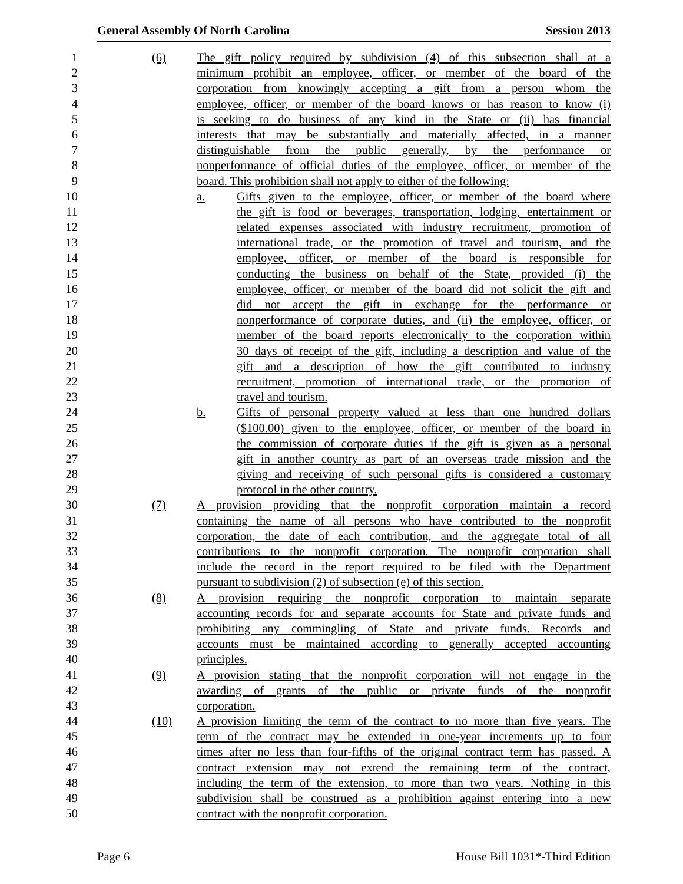General Assembly Of North Carolina Session 2013
1 (6) The gift policy required by subdivision (4) of this subsection shall at a
2 minimum prohibit an employee, officer, or member of the board of the
3 corporation from knowingly accepting a gift from a person whom the
4 employee, officer, or member of the board knows or has reason to know (i)
5 is seeking to do business of any kind in the State or (ii) has financial
6 interests that may be substantially and materially affected, in a manner
7 distinguishable from the public generally, by the performance or
8 nonperformance of official duties of the employee, officer, or member of the
9 board. This prohibition shall not apply to either of the following:
10 a. Gifts given to the employee, officer, or member of the board where
11 the gift is food or beverages, transportation, lodging, entertainment or
12 related expenses associated with industry recruitment, promotion of
13 international trade, or the promotion of travel and tourism, and the
14 employee, officer, or member of the board is responsible for
15 conducting the business on behalf of the State, provided (i) the
16 employee, officer, or member of the board did not solicit the gift and
17 did not accept the gift in exchange for the performance or
18 nonperformance of corporate duties, and (ii) the employee, officer, or
19 member of the board reports electronically to the corporation within
20 30 days of receipt of the gift, including a description and value of the
21 gift and a description of how the gift contributed to industry
22 recruitment, promotion of international trade, or the promotion of
23 travel and tourism.
24 b. Gifts of personal property valued at less than one hundred dollars
25 ($100.00) given to the employee, officer, or member of the board in
26 the commission of corporate duties if the gift is given as a personal
27 gift in another country as part of an overseas trade mission and the
28 giving and receiving of such personal gifts is considered a customary
29 protocol in the other country.
30 (7) A provision providing that the nonprofit corporation maintain a record
31 containing the name of all persons who have contributed to the nonprofit
32 corporation, the date of each contribution, and the aggregate total of all
33 contributions to the nonprofit corporation. The nonprofit corporation shall
34 include the record in the report required to be filed with the Department
35 pursuant to subdivision (2) of subsection (e) of this section.
36 (8) A provision requiring the nonprofit corporation to maintain separate
37 accounting records for and separate accounts for State and private funds and
38 prohibiting any commingling of State and private funds. Records and
39 accounts must be maintained according to generally accepted accounting
40 principles.
41 (9) A provision stating that the nonprofit corporation will not engage in the
42 awarding of grants of the public or private funds of the nonprofit
43 corporation.
44 (10) A provision limiting the term of the contract to no more than five years. The
45 term of the contract may be extended in one-year increments up to four
46 times after no less than four-fifths of the original contract term has passed. A
47 contract extension may not extend the remaining term of the contract,
48 including the term of the extension, to more than two years. Nothing in this
49 subdivision shall be construed as a prohibition against entering into a new
50 contract with the nonprofit corporation.
Page 6 House Bill 1031*-Third Edition